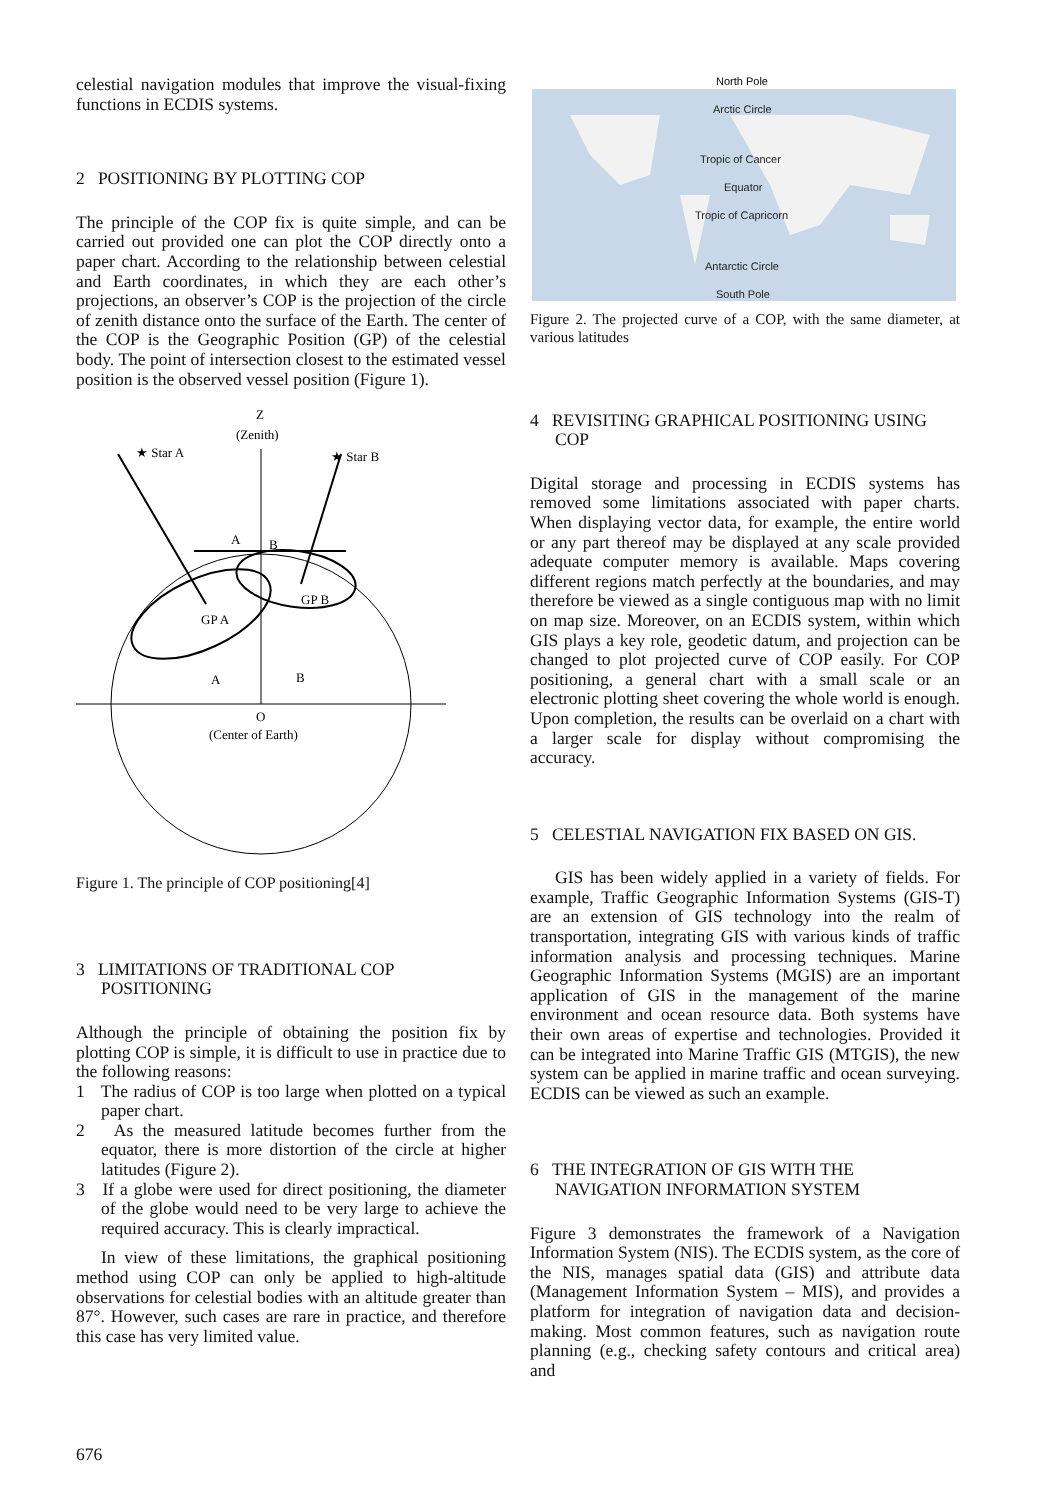celestial navigation modules that improve the visual-fixing functions in ECDIS systems.
2 POSITIONING BY PLOTTING COP
The principle of the COP fix is quite simple, and can be carried out provided one can plot the COP directly onto a paper chart. According to the relationship between celestial and Earth coordinates, in which they are each other’s projections, an observer’s COP is the projection of the circle of zenith distance onto the surface of the Earth. The center of the COP is the Geographic Position (GP) of the celestial body. The point of intersection closest to the estimated vessel position is the observed vessel position (Figure 1).
Z
(Zenith)
★ Star A
★ Star B
A
B
GP A
GP B
A
B
O
(Center of Earth)
Figure 1. The principle of COP positioning[4]
3 LIMITATIONS OF TRADITIONAL COP POSITIONING
Although the principle of obtaining the position fix by plotting COP is simple, it is difficult to use in practice due to the following reasons:
1 The radius of COP is too large when plotted on a typical paper chart.
2 As the measured latitude becomes further from the equator, there is more distortion of the circle at higher latitudes (Figure 2).
3 If a globe were used for direct positioning, the diameter of the globe would need to be very large to achieve the required accuracy. This is clearly impractical.
In view of these limitations, the graphical positioning method using COP can only be applied to high-altitude observations for celestial bodies with an altitude greater than 87°. However, such cases are rare in practice, and therefore this case has very limited value.
North Pole
Arctic Circle
Tropic of Cancer
Equator
Tropic of Capricorn
Antarctic Circle
South Pole
Figure 2. The projected curve of a COP, with the same diameter, at various latitudes
4 REVISITING GRAPHICAL POSITIONING USING COP
Digital storage and processing in ECDIS systems has removed some limitations associated with paper charts. When displaying vector data, for example, the entire world or any part thereof may be displayed at any scale provided adequate computer memory is available. Maps covering different regions match perfectly at the boundaries, and may therefore be viewed as a single contiguous map with no limit on map size. Moreover, on an ECDIS system, within which GIS plays a key role, geodetic datum, and projection can be changed to plot projected curve of COP easily. For COP positioning, a general chart with a small scale or an electronic plotting sheet covering the whole world is enough. Upon completion, the results can be overlaid on a chart with a larger scale for display without compromising the accuracy.
5 CELESTIAL NAVIGATION FIX BASED ON GIS.
GIS has been widely applied in a variety of fields. For example, Traffic Geographic Information Systems (GIS-T) are an extension of GIS technology into the realm of transportation, integrating GIS with various kinds of traffic information analysis and processing techniques. Marine Geographic Information Systems (MGIS) are an important application of GIS in the management of the marine environment and ocean resource data. Both systems have their own areas of expertise and technologies. Provided it can be integrated into Marine Traffic GIS (MTGIS), the new system can be applied in marine traffic and ocean surveying. ECDIS can be viewed as such an example.
6 THE INTEGRATION OF GIS WITH THE NAVIGATION INFORMATION SYSTEM
Figure 3 demonstrates the framework of a Navigation Information System (NIS). The ECDIS system, as the core of the NIS, manages spatial data (GIS) and attribute data (Management Information System – MIS), and provides a platform for integration of navigation data and decision-making. Most common features, such as navigation route planning (e.g., checking safety contours and critical area) and
676